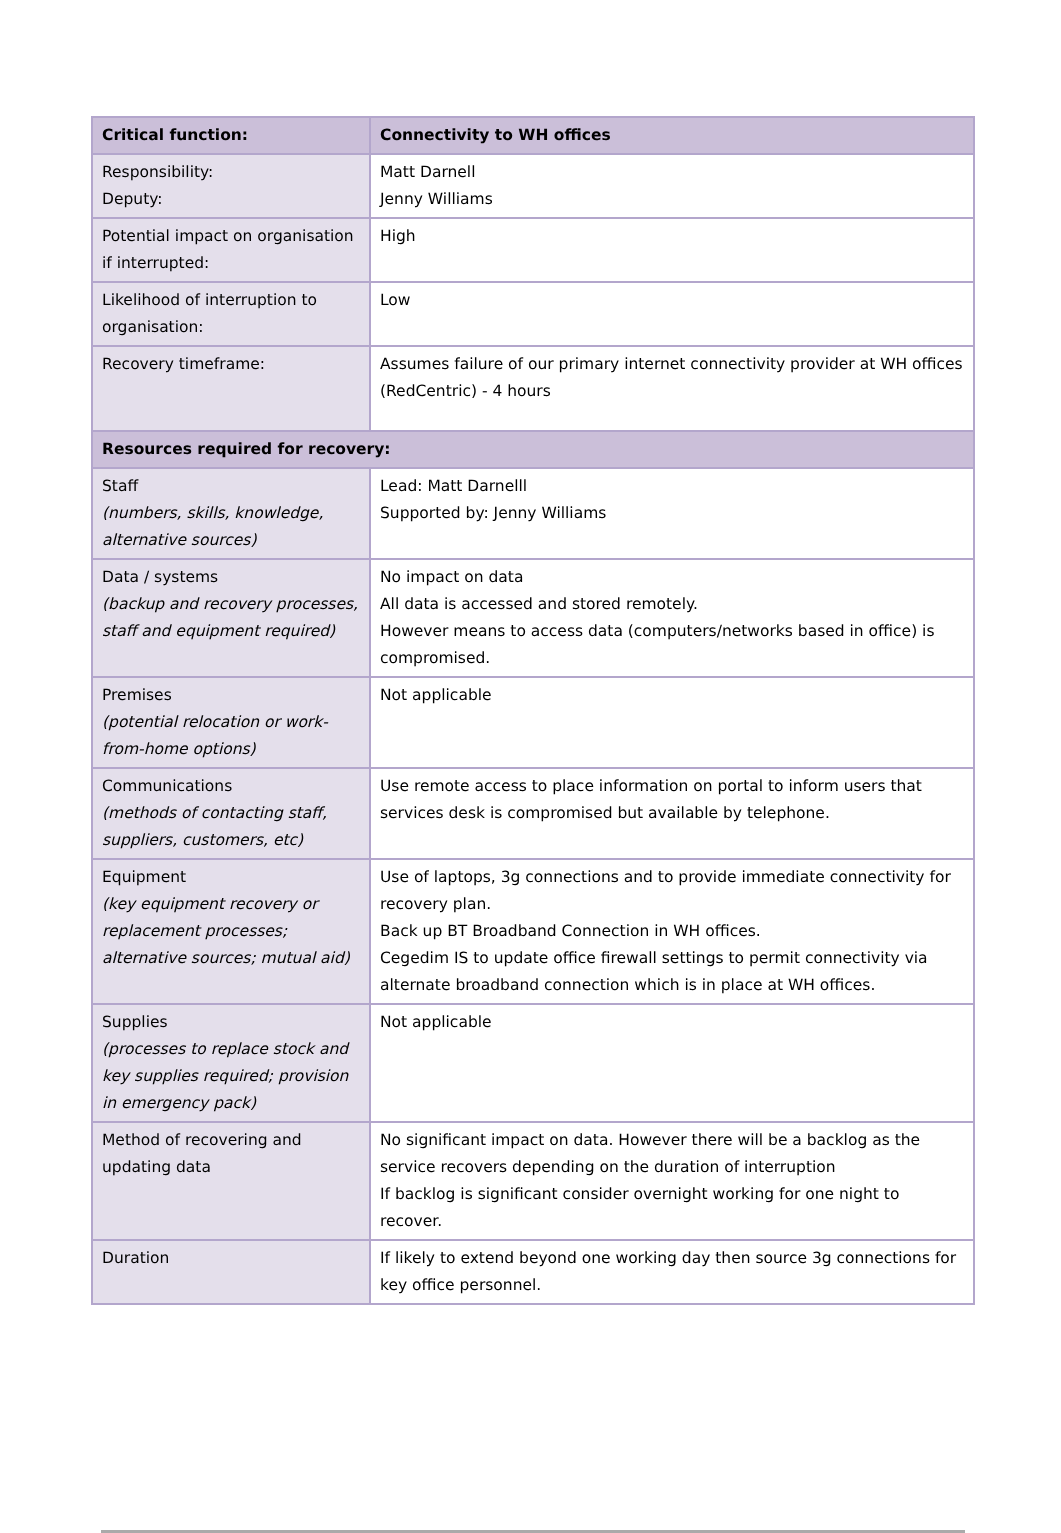| Critical function: | Connectivity to WH offices |
| --- | --- |
| Responsibility: Deputy: | Matt Darnell Jenny Williams |
| Potential impact on organisation if interrupted: | High |
| Likelihood of interruption to organisation: | Low |
| Recovery timeframe: | Assumes failure of our primary internet connectivity provider at WH offices (RedCentric) - 4 hours |
| Resources required for recovery: | |
| Staff (numbers, skills, knowledge, alternative sources) | Lead: Matt Darnelll Supported by: Jenny Williams |
| Data / systems (backup and recovery processes, staff and equipment required) | No impact on data All data is accessed and stored remotely. However means to access data (computers/networks based in office) is compromised. |
| Premises (potential relocation or work-from-home options) | Not applicable |
| Communications (methods of contacting staff, suppliers, customers, etc) | Use remote access to place information on portal to inform users that services desk is compromised but available by telephone. |
| Equipment (key equipment recovery or replacement processes; alternative sources; mutual aid) | Use of laptops, 3g connections and to provide immediate connectivity for recovery plan. Back up BT Broadband Connection in WH offices. Cegedim IS to update office firewall settings to permit connectivity via alternate broadband connection which is in place at WH offices. |
| Supplies (processes to replace stock and key supplies required; provision in emergency pack) | Not applicable |
| Method of recovering and updating data | No significant impact on data. However there will be a backlog as the service recovers depending on the duration of interruption If backlog is significant consider overnight working for one night to recover. |
| Duration | If likely to extend beyond one working day then source 3g connections for key office personnel. |